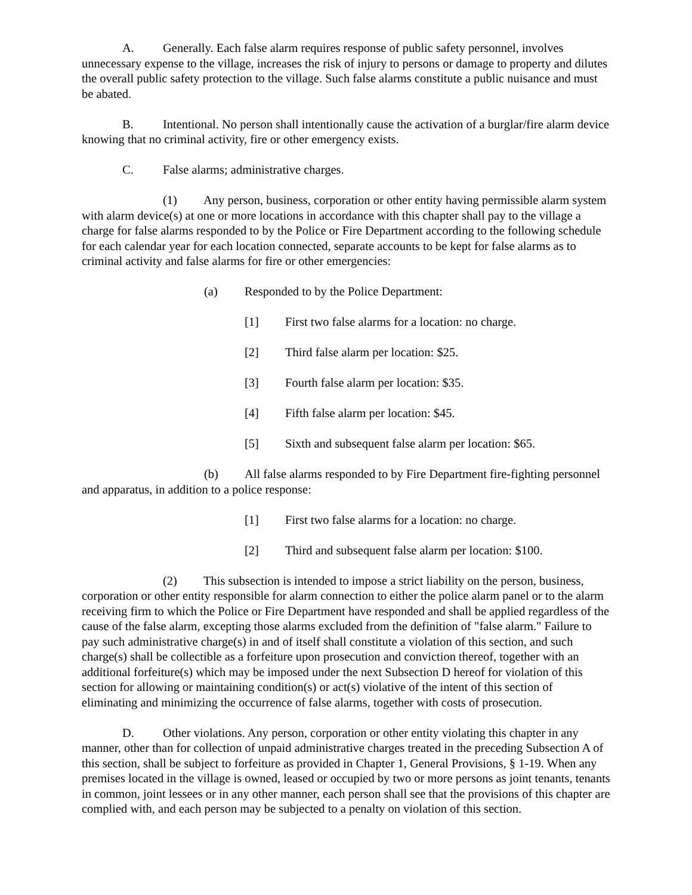A. Generally. Each false alarm requires response of public safety personnel, involves unnecessary expense to the village, increases the risk of injury to persons or damage to property and dilutes the overall public safety protection to the village. Such false alarms constitute a public nuisance and must be abated.
B. Intentional. No person shall intentionally cause the activation of a burglar/fire alarm device knowing that no criminal activity, fire or other emergency exists.
C. False alarms; administrative charges.
(1) Any person, business, corporation or other entity having permissible alarm system with alarm device(s) at one or more locations in accordance with this chapter shall pay to the village a charge for false alarms responded to by the Police or Fire Department according to the following schedule for each calendar year for each location connected, separate accounts to be kept for false alarms as to criminal activity and false alarms for fire or other emergencies:
(a) Responded to by the Police Department:
[1] First two false alarms for a location: no charge.
[2] Third false alarm per location: $25.
[3] Fourth false alarm per location: $35.
[4] Fifth false alarm per location: $45.
[5] Sixth and subsequent false alarm per location: $65.
(b) All false alarms responded to by Fire Department fire-fighting personnel and apparatus, in addition to a police response:
[1] First two false alarms for a location: no charge.
[2] Third and subsequent false alarm per location: $100.
(2) This subsection is intended to impose a strict liability on the person, business, corporation or other entity responsible for alarm connection to either the police alarm panel or to the alarm receiving firm to which the Police or Fire Department have responded and shall be applied regardless of the cause of the false alarm, excepting those alarms excluded from the definition of "false alarm." Failure to pay such administrative charge(s) in and of itself shall constitute a violation of this section, and such charge(s) shall be collectible as a forfeiture upon prosecution and conviction thereof, together with an additional forfeiture(s) which may be imposed under the next Subsection D hereof for violation of this section for allowing or maintaining condition(s) or act(s) violative of the intent of this section of eliminating and minimizing the occurrence of false alarms, together with costs of prosecution.
D. Other violations. Any person, corporation or other entity violating this chapter in any manner, other than for collection of unpaid administrative charges treated in the preceding Subsection A of this section, shall be subject to forfeiture as provided in Chapter 1, General Provisions, § 1-19. When any premises located in the village is owned, leased or occupied by two or more persons as joint tenants, tenants in common, joint lessees or in any other manner, each person shall see that the provisions of this chapter are complied with, and each person may be subjected to a penalty on violation of this section.